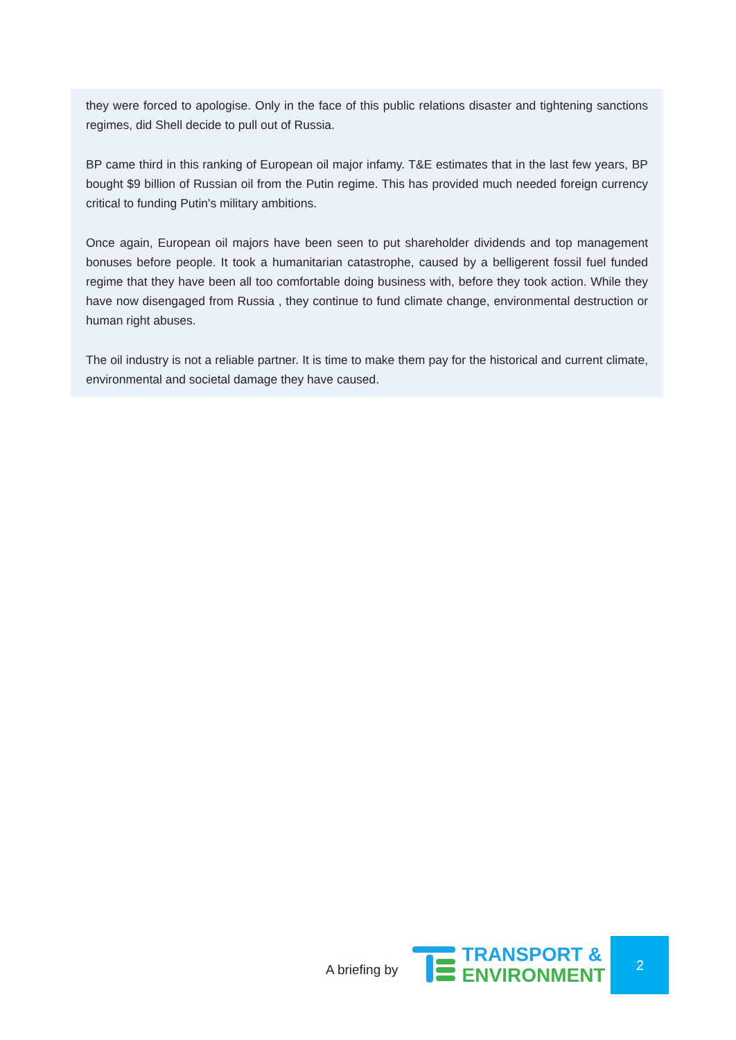they were forced to apologise. Only in the face of this public relations disaster and tightening sanctions regimes, did Shell decide to pull out of Russia.
BP came third in this ranking of European oil major infamy. T&E estimates that in the last few years, BP bought $9 billion of Russian oil from the Putin regime. This has provided much needed foreign currency critical to funding Putin's military ambitions.
Once again, European oil majors have been seen to put shareholder dividends and top management bonuses before people. It took a humanitarian catastrophe, caused by a belligerent fossil fuel funded regime that they have been all too comfortable doing business with, before they took action. While they have now disengaged from Russia , they continue to fund climate change, environmental destruction or human right abuses.
The oil industry is not a reliable partner. It is time to make them pay for the historical and current climate, environmental and societal damage they have caused.
A briefing by
TRANSPORT &
ENVIRONMENT
2